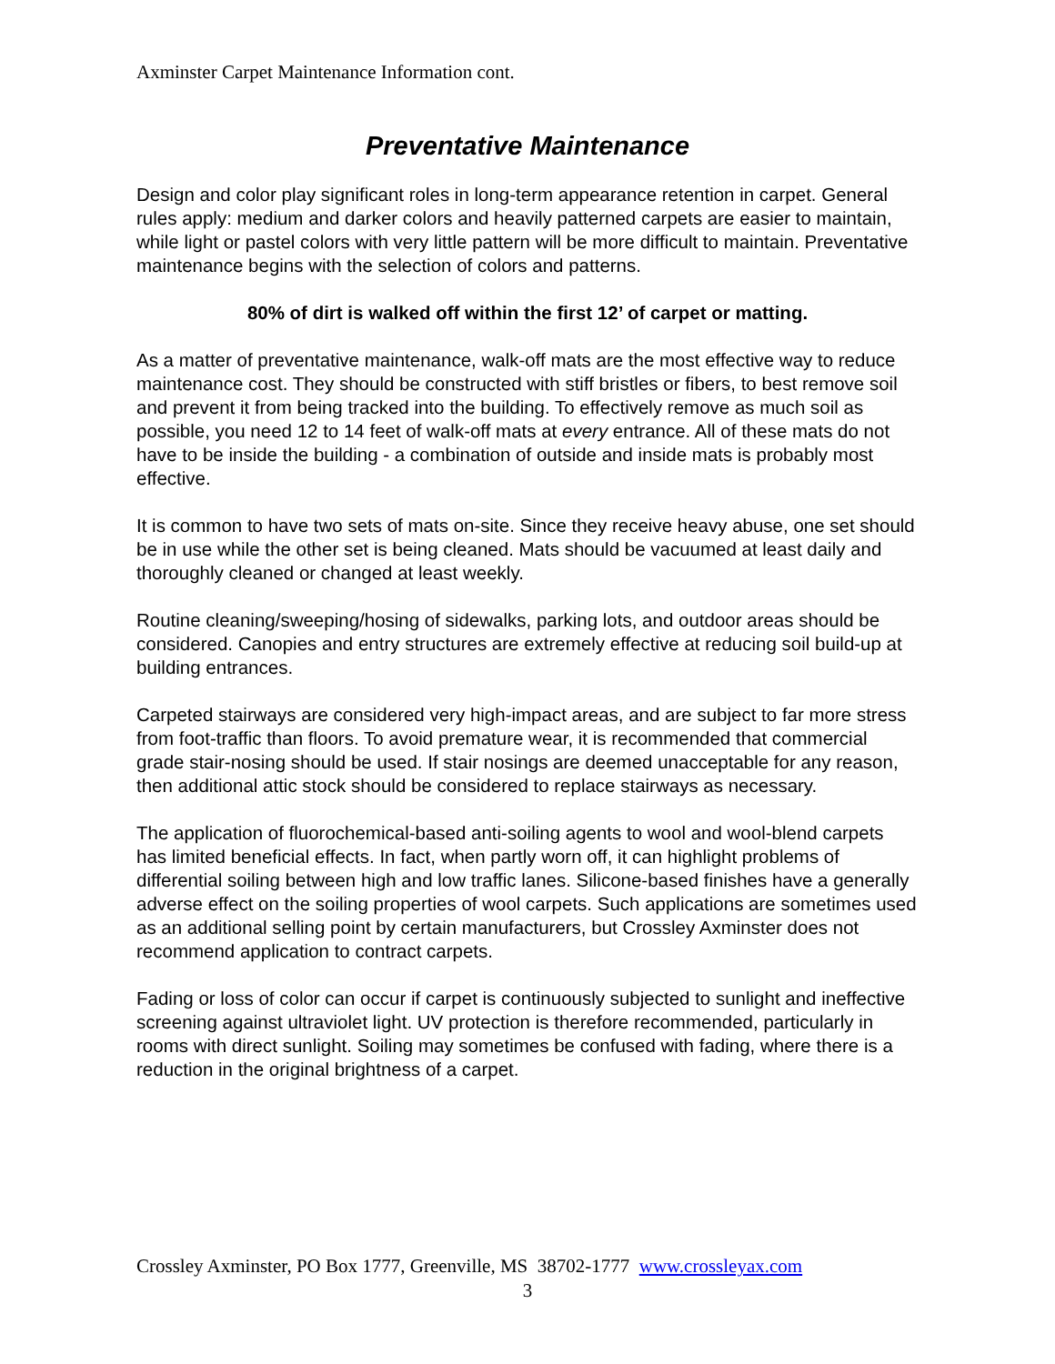Axminster Carpet Maintenance Information cont.
Preventative Maintenance
Design and color play significant roles in long-term appearance retention in carpet. General rules apply: medium and darker colors and heavily patterned carpets are easier to maintain, while light or pastel colors with very little pattern will be more difficult to maintain. Preventative maintenance begins with the selection of colors and patterns.
80% of dirt is walked off within the first 12’ of carpet or matting.
As a matter of preventative maintenance, walk-off mats are the most effective way to reduce maintenance cost. They should be constructed with stiff bristles or fibers, to best remove soil and prevent it from being tracked into the building. To effectively remove as much soil as possible, you need 12 to 14 feet of walk-off mats at every entrance. All of these mats do not have to be inside the building - a combination of outside and inside mats is probably most effective.
It is common to have two sets of mats on-site. Since they receive heavy abuse, one set should be in use while the other set is being cleaned. Mats should be vacuumed at least daily and thoroughly cleaned or changed at least weekly.
Routine cleaning/sweeping/hosing of sidewalks, parking lots, and outdoor areas should be considered. Canopies and entry structures are extremely effective at reducing soil build-up at building entrances.
Carpeted stairways are considered very high-impact areas, and are subject to far more stress from foot-traffic than floors. To avoid premature wear, it is recommended that commercial grade stair-nosing should be used. If stair nosings are deemed unacceptable for any reason, then additional attic stock should be considered to replace stairways as necessary.
The application of fluorochemical-based anti-soiling agents to wool and wool-blend carpets has limited beneficial effects. In fact, when partly worn off, it can highlight problems of differential soiling between high and low traffic lanes. Silicone-based finishes have a generally adverse effect on the soiling properties of wool carpets. Such applications are sometimes used as an additional selling point by certain manufacturers, but Crossley Axminster does not recommend application to contract carpets.
Fading or loss of color can occur if carpet is continuously subjected to sunlight and ineffective screening against ultraviolet light. UV protection is therefore recommended, particularly in rooms with direct sunlight. Soiling may sometimes be confused with fading, where there is a reduction in the original brightness of a carpet.
Crossley Axminster, PO Box 1777, Greenville, MS 38702-1777 www.crossleyax.com
3